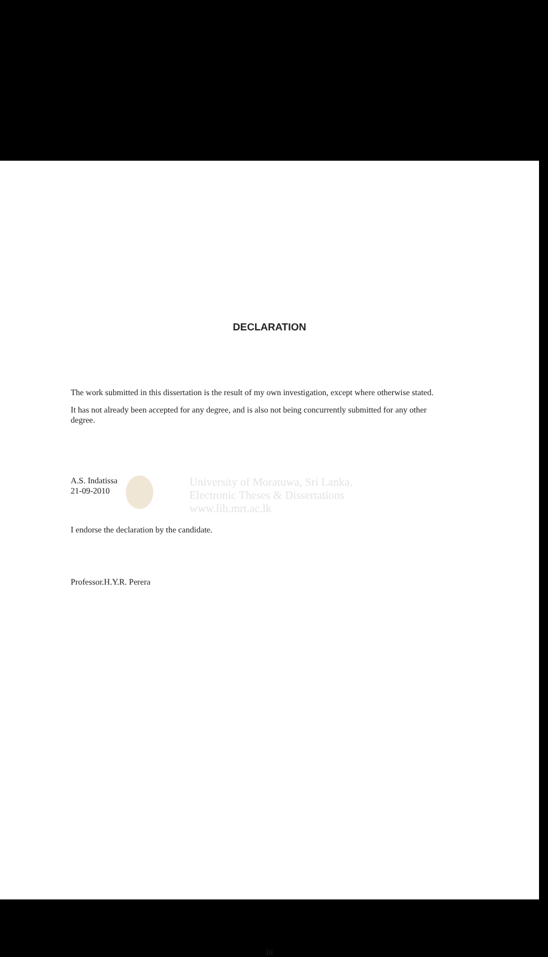DECLARATION
The work submitted in this dissertation is the result of my own investigation, except where otherwise stated.
It has not already been accepted for any degree, and is also not being concurrently submitted for any other degree.
A.S. Indatissa
21-09-2010
University of Moratuwa, Sri Lanka.
Electronic Theses & Dissertations
www.lib.mrt.ac.lk
I endorse the declaration by the candidate.
Professor.H.Y.R. Perera
iii